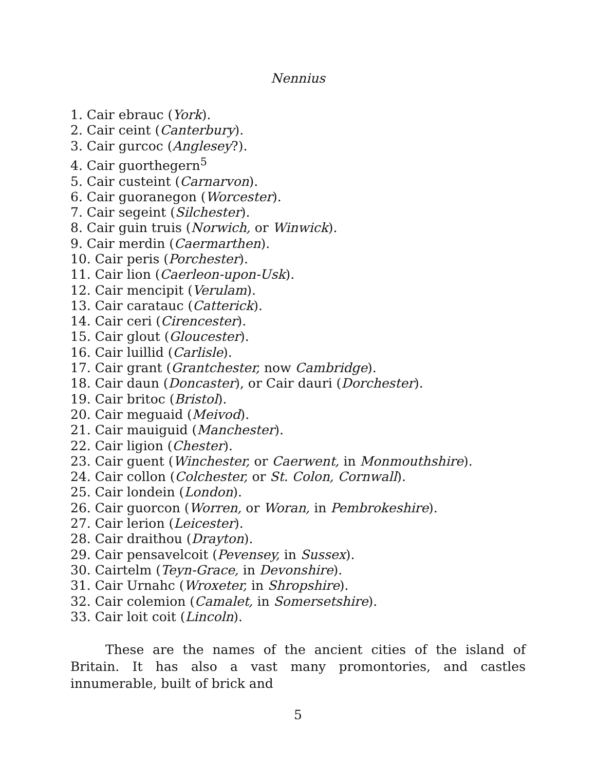Nennius
1. Cair ebrauc (York).
2. Cair ceint (Canterbury).
3. Cair gurcoc (Anglesey?).
4. Cair guorthegern<sup>5</sup>
5. Cair custeint (Carnarvon).
6. Cair guoranegon (Worcester).
7. Cair segeint (Silchester).
8. Cair guin truis (Norwich, or Winwick).
9. Cair merdin (Caermarthen).
10. Cair peris (Porchester).
11. Cair lion (Caerleon-upon-Usk).
12. Cair mencipit (Verulam).
13. Cair caratauc (Catterick).
14. Cair ceri (Cirencester).
15. Cair glout (Gloucester).
16. Cair luillid (Carlisle).
17. Cair grant (Grantchester, now Cambridge).
18. Cair daun (Doncaster), or Cair dauri (Dorchester).
19. Cair britoc (Bristol).
20. Cair meguaid (Meivod).
21. Cair mauiguid (Manchester).
22. Cair ligion (Chester).
23. Cair guent (Winchester, or Caerwent, in Monmouthshire).
24. Cair collon (Colchester, or St. Colon, Cornwall).
25. Cair londein (London).
26. Cair guorcon (Worren, or Woran, in Pembrokeshire).
27. Cair lerion (Leicester).
28. Cair draithou (Drayton).
29. Cair pensavelcoit (Pevensey, in Sussex).
30. Cairtelm (Teyn-Grace, in Devonshire).
31. Cair Urnahc (Wroxeter, in Shropshire).
32. Cair colemion (Camalet, in Somersetshire).
33. Cair loit coit (Lincoln).
These are the names of the ancient cities of the island of Britain. It has also a vast many promontories, and castles innumerable, built of brick and
5